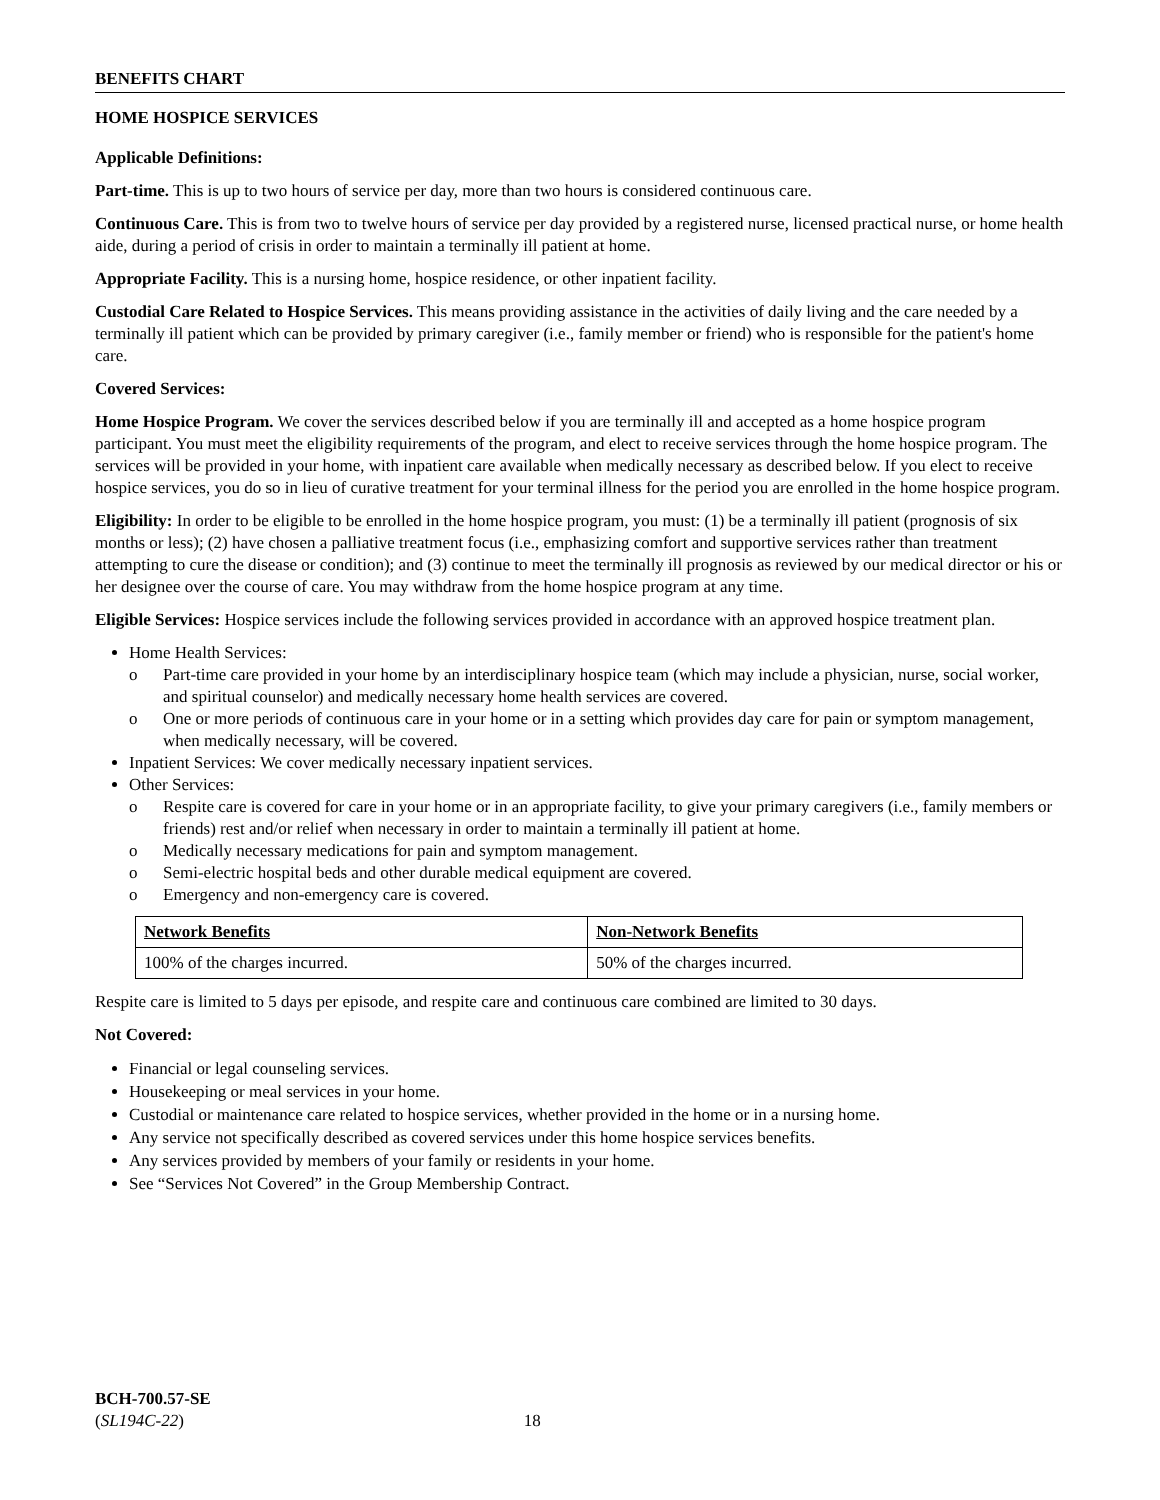BENEFITS CHART
HOME HOSPICE SERVICES
Applicable Definitions:
Part-time. This is up to two hours of service per day, more than two hours is considered continuous care.
Continuous Care. This is from two to twelve hours of service per day provided by a registered nurse, licensed practical nurse, or home health aide, during a period of crisis in order to maintain a terminally ill patient at home.
Appropriate Facility. This is a nursing home, hospice residence, or other inpatient facility.
Custodial Care Related to Hospice Services. This means providing assistance in the activities of daily living and the care needed by a terminally ill patient which can be provided by primary caregiver (i.e., family member or friend) who is responsible for the patient's home care.
Covered Services:
Home Hospice Program. We cover the services described below if you are terminally ill and accepted as a home hospice program participant. You must meet the eligibility requirements of the program, and elect to receive services through the home hospice program. The services will be provided in your home, with inpatient care available when medically necessary as described below. If you elect to receive hospice services, you do so in lieu of curative treatment for your terminal illness for the period you are enrolled in the home hospice program.
Eligibility: In order to be eligible to be enrolled in the home hospice program, you must: (1) be a terminally ill patient (prognosis of six months or less); (2) have chosen a palliative treatment focus (i.e., emphasizing comfort and supportive services rather than treatment attempting to cure the disease or condition); and (3) continue to meet the terminally ill prognosis as reviewed by our medical director or his or her designee over the course of care. You may withdraw from the home hospice program at any time.
Eligible Services: Hospice services include the following services provided in accordance with an approved hospice treatment plan.
Home Health Services:
o Part-time care provided in your home by an interdisciplinary hospice team (which may include a physician, nurse, social worker, and spiritual counselor) and medically necessary home health services are covered.
o One or more periods of continuous care in your home or in a setting which provides day care for pain or symptom management, when medically necessary, will be covered.
Inpatient Services: We cover medically necessary inpatient services.
Other Services:
o Respite care is covered for care in your home or in an appropriate facility, to give your primary caregivers (i.e., family members or friends) rest and/or relief when necessary in order to maintain a terminally ill patient at home.
o Medically necessary medications for pain and symptom management.
o Semi-electric hospital beds and other durable medical equipment are covered.
o Emergency and non-emergency care is covered.
| Network Benefits | Non-Network Benefits |
| --- | --- |
| 100% of the charges incurred. | 50% of the charges incurred. |
Respite care is limited to 5 days per episode, and respite care and continuous care combined are limited to 30 days.
Not Covered:
Financial or legal counseling services.
Housekeeping or meal services in your home.
Custodial or maintenance care related to hospice services, whether provided in the home or in a nursing home.
Any service not specifically described as covered services under this home hospice services benefits.
Any services provided by members of your family or residents in your home.
See “Services Not Covered” in the Group Membership Contract.
BCH-700.57-SE
(SL194C-22) 18